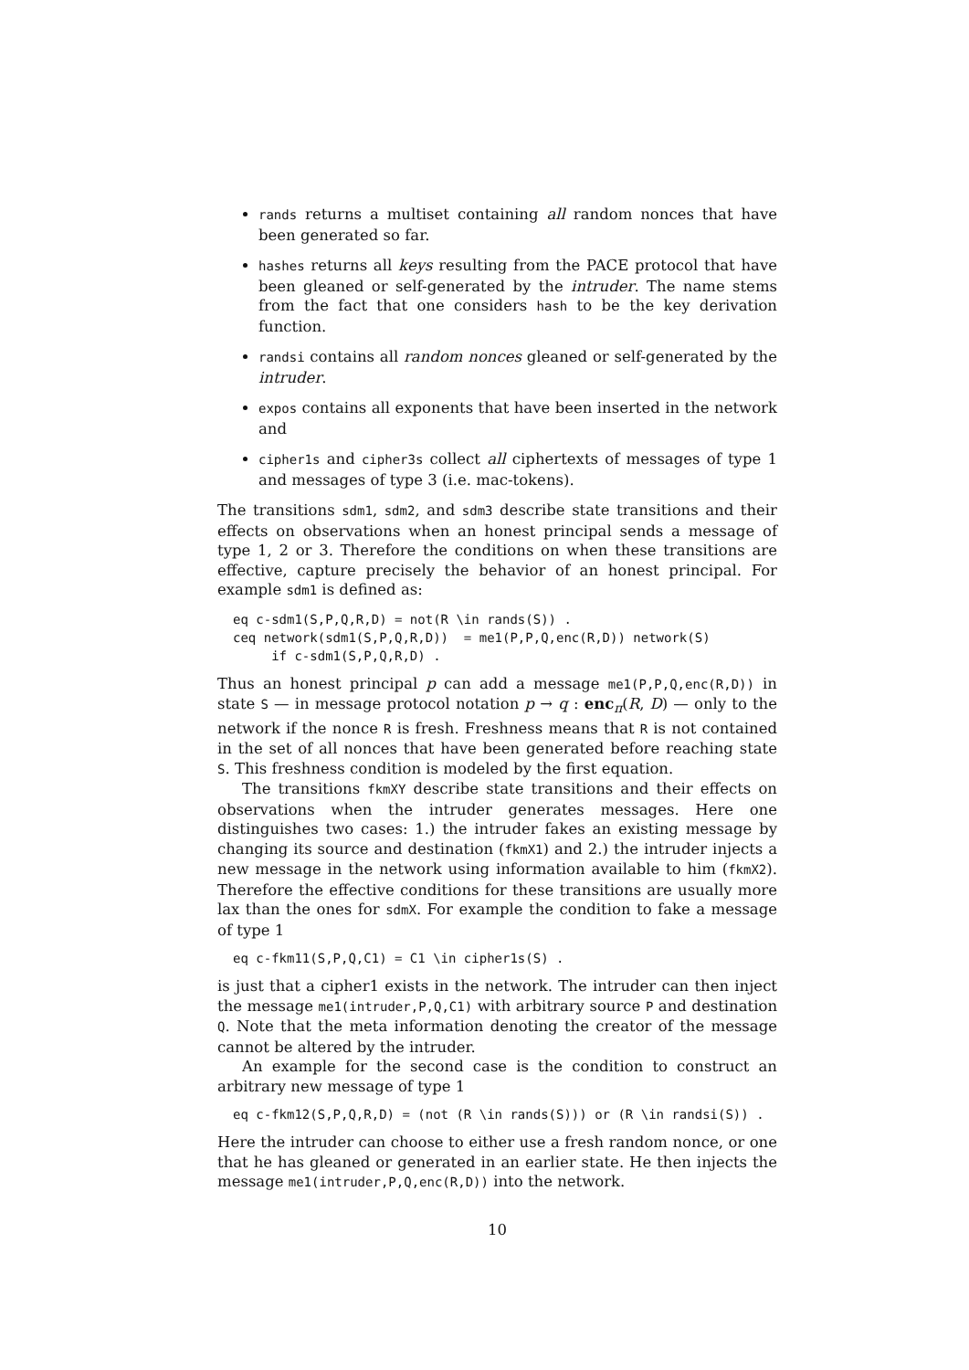rands returns a multiset containing all random nonces that have been generated so far.
hashes returns all keys resulting from the PACE protocol that have been gleaned or self-generated by the intruder. The name stems from the fact that one considers hash to be the key derivation function.
randsi contains all random nonces gleaned or self-generated by the intruder.
expos contains all exponents that have been inserted in the network and
cipher1s and cipher3s collect all ciphertexts of messages of type 1 and messages of type 3 (i.e. mac-tokens).
The transitions sdm1, sdm2, and sdm3 describe state transitions and their effects on observations when an honest principal sends a message of type 1, 2 or 3. Therefore the conditions on when these transitions are effective, capture precisely the behavior of an honest principal. For example sdm1 is defined as:
eq c-sdm1(S,P,Q,R,D) = not(R \in rands(S)) .
ceq network(sdm1(S,P,Q,R,D))  = me1(P,P,Q,enc(R,D)) network(S)
     if c-sdm1(S,P,Q,R,D) .
Thus an honest principal p can add a message me1(P,P,Q,enc(R,D)) in state S — in message protocol notation p → q : enc<sub>π</sub>(R, D) — only to the network if the nonce R is fresh. Freshness means that R is not contained in the set of all nonces that have been generated before reaching state S. This freshness condition is modeled by the first equation.
The transitions fkmXY describe state transitions and their effects on observations when the intruder generates messages. Here one distinguishes two cases: 1.) the intruder fakes an existing message by changing its source and destination (fkmX1) and 2.) the intruder injects a new message in the network using information available to him (fkmX2). Therefore the effective conditions for these transitions are usually more lax than the ones for sdmX. For example the condition to fake a message of type 1
eq c-fkm11(S,P,Q,C1) = C1 \in cipher1s(S) .
is just that a cipher1 exists in the network. The intruder can then inject the message me1(intruder,P,Q,C1) with arbitrary source P and destination Q. Note that the meta information denoting the creator of the message cannot be altered by the intruder.
An example for the second case is the condition to construct an arbitrary new message of type 1
eq c-fkm12(S,P,Q,R,D) = (not (R \in rands(S))) or (R \in randsi(S)) .
Here the intruder can choose to either use a fresh random nonce, or one that he has gleaned or generated in an earlier state. He then injects the message me1(intruder,P,Q,enc(R,D)) into the network.
10